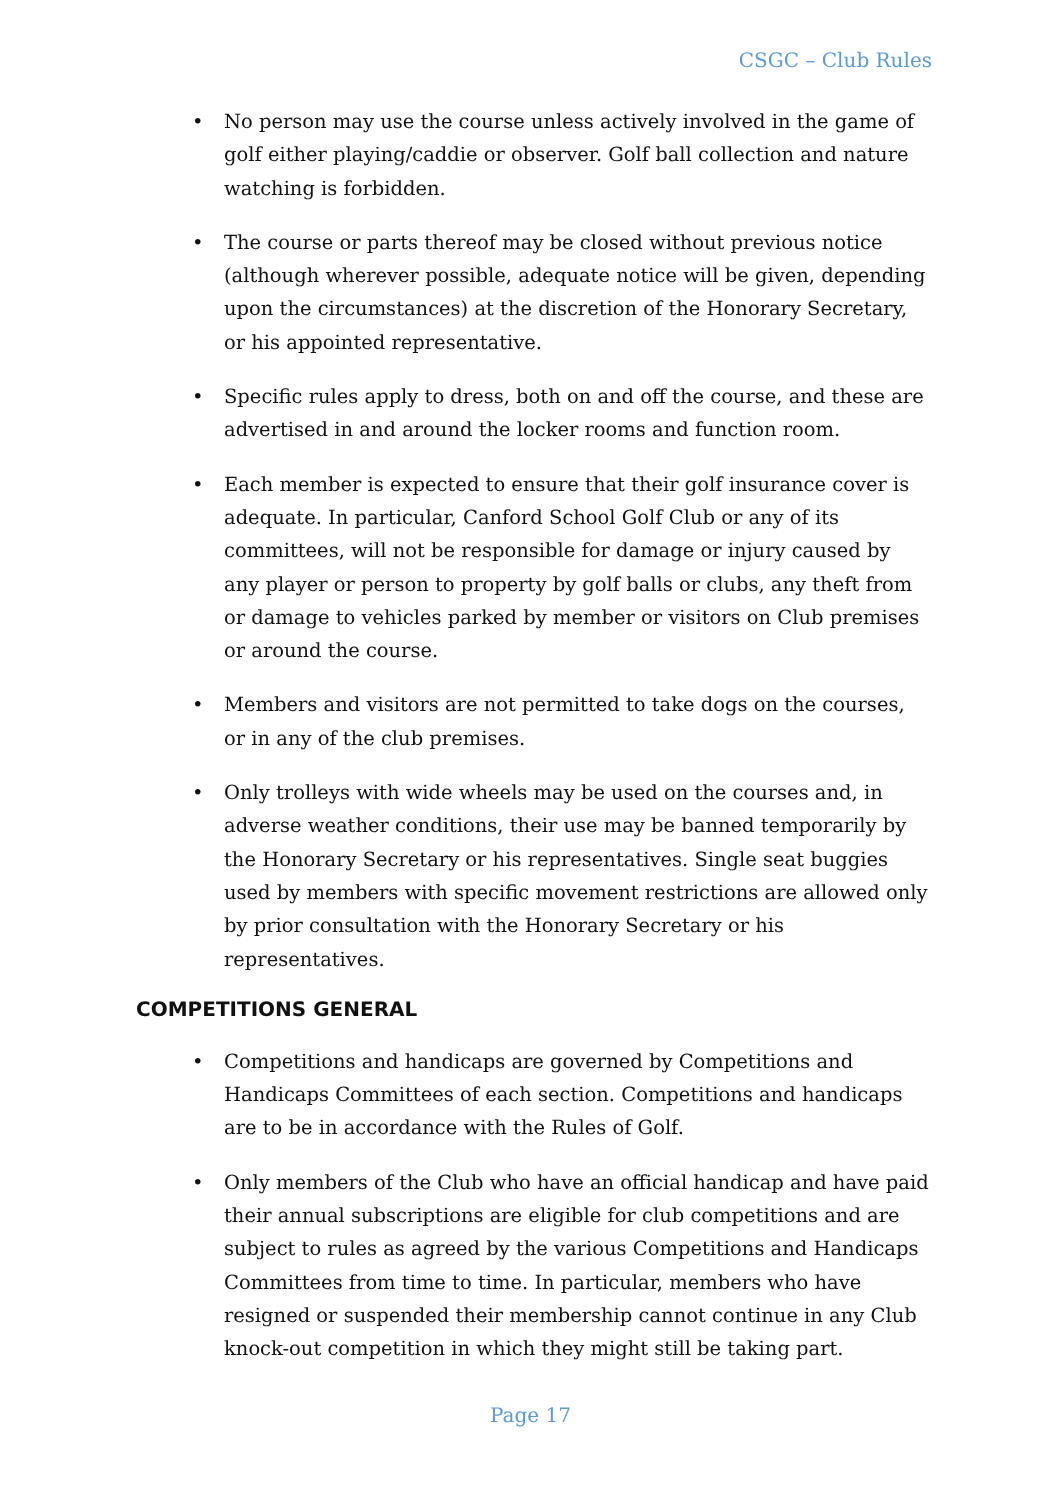CSGC – Club Rules
• No person may use the course unless actively involved in the game of golf either playing/caddie or observer. Golf ball collection and nature watching is forbidden.
• The course or parts thereof may be closed without previous notice (although wherever possible, adequate notice will be given, depending upon the circumstances) at the discretion of the Honorary Secretary, or his appointed representative.
• Specific rules apply to dress, both on and off the course, and these are advertised in and around the locker rooms and function room.
• Each member is expected to ensure that their golf insurance cover is adequate. In particular, Canford School Golf Club or any of its committees, will not be responsible for damage or injury caused by any player or person to property by golf balls or clubs, any theft from or damage to vehicles parked by member or visitors on Club premises or around the course.
• Members and visitors are not permitted to take dogs on the courses, or in any of the club premises.
• Only trolleys with wide wheels may be used on the courses and, in adverse weather conditions, their use may be banned temporarily by the Honorary Secretary or his representatives. Single seat buggies used by members with specific movement restrictions are allowed only by prior consultation with the Honorary Secretary or his representatives.
COMPETITIONS GENERAL
• Competitions and handicaps are governed by Competitions and Handicaps Committees of each section. Competitions and handicaps are to be in accordance with the Rules of Golf.
• Only members of the Club who have an official handicap and have paid their annual subscriptions are eligible for club competitions and are subject to rules as agreed by the various Competitions and Handicaps Committees from time to time. In particular, members who have resigned or suspended their membership cannot continue in any Club knock-out competition in which they might still be taking part.
Page 17